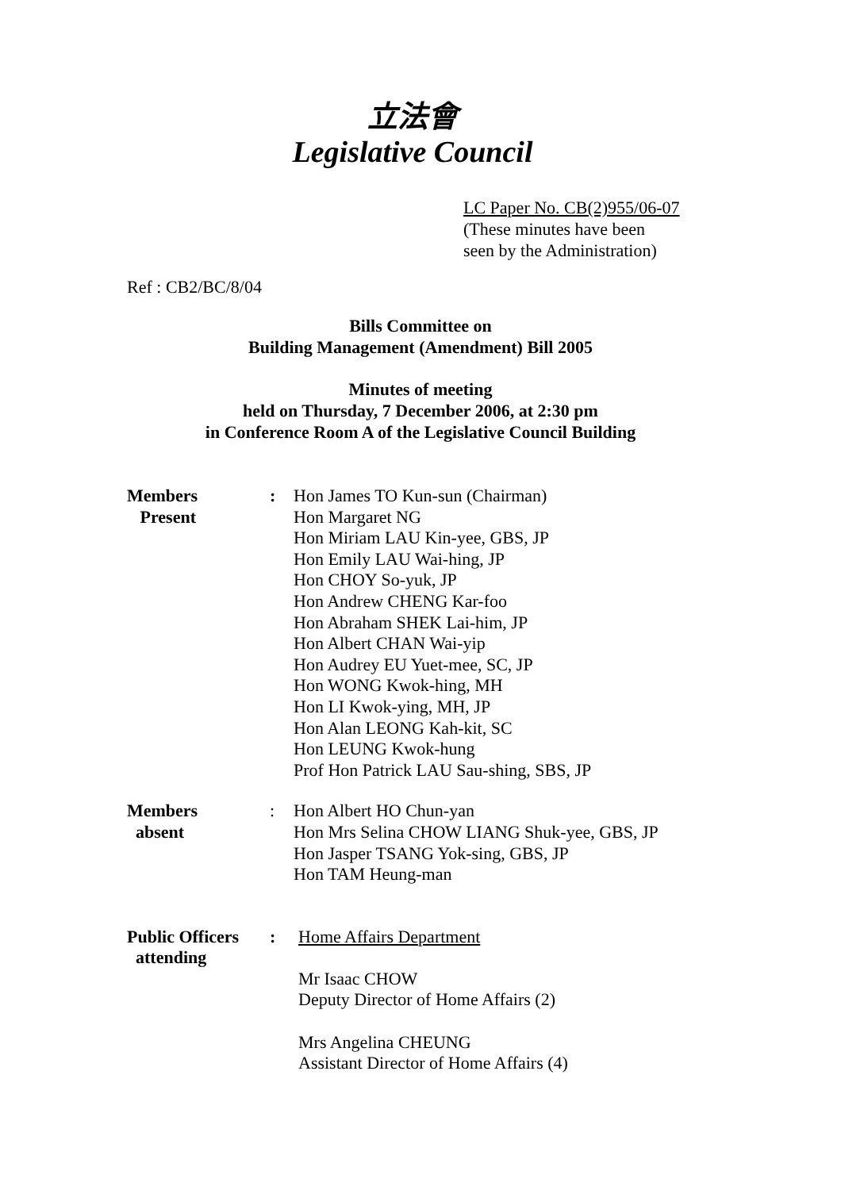立法會
Legislative Council
LC Paper No. CB(2)955/06-07
(These minutes have been
seen by the Administration)
Ref : CB2/BC/8/04
Bills Committee on
Building Management (Amendment) Bill 2005
Minutes of meeting
held on Thursday, 7 December 2006, at 2:30 pm
in Conference Room A of the Legislative Council Building
Members
Present
: Hon James TO Kun-sun (Chairman)
Hon Margaret NG
Hon Miriam LAU Kin-yee, GBS, JP
Hon Emily LAU Wai-hing, JP
Hon CHOY So-yuk, JP
Hon Andrew CHENG Kar-foo
Hon Abraham SHEK Lai-him, JP
Hon Albert CHAN Wai-yip
Hon Audrey EU Yuet-mee, SC, JP
Hon WONG Kwok-hing, MH
Hon LI Kwok-ying, MH, JP
Hon Alan LEONG Kah-kit, SC
Hon LEUNG Kwok-hung
Prof Hon Patrick LAU Sau-shing, SBS, JP
Members
absent
: Hon Albert HO Chun-yan
Hon Mrs Selina CHOW LIANG Shuk-yee, GBS, JP
Hon Jasper TSANG Yok-sing, GBS, JP
Hon TAM Heung-man
Public Officers
attending
: Home Affairs Department
Mr Isaac CHOW
Deputy Director of Home Affairs (2)
Mrs Angelina CHEUNG
Assistant Director of Home Affairs (4)